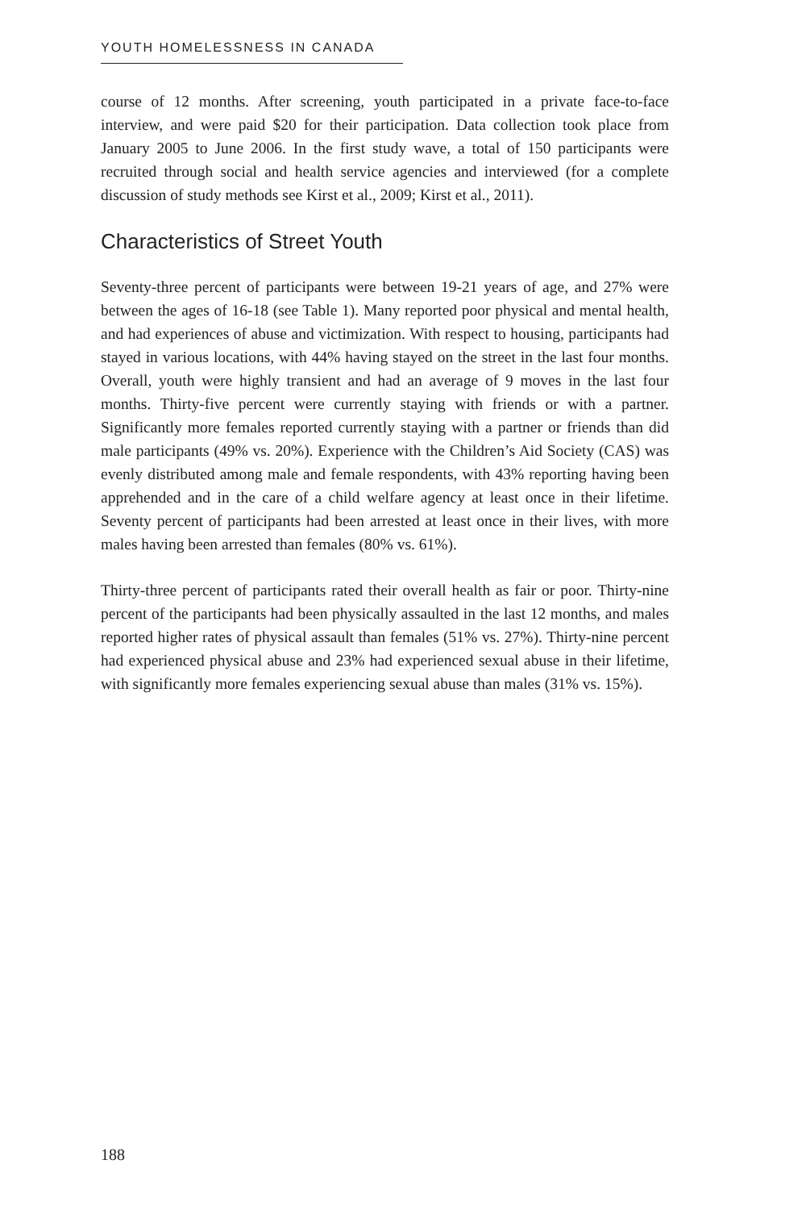YOUTH HOMELESSNESS IN CANADA
course of 12 months. After screening, youth participated in a private face-to-face interview, and were paid $20 for their participation. Data collection took place from January 2005 to June 2006. In the first study wave, a total of 150 participants were recruited through social and health service agencies and interviewed (for a complete discussion of study methods see Kirst et al., 2009; Kirst et al., 2011).
Characteristics of Street Youth
Seventy-three percent of participants were between 19-21 years of age, and 27% were between the ages of 16-18 (see Table 1). Many reported poor physical and mental health, and had experiences of abuse and victimization. With respect to housing, participants had stayed in various locations, with 44% having stayed on the street in the last four months. Overall, youth were highly transient and had an average of 9 moves in the last four months. Thirty-five percent were currently staying with friends or with a partner. Significantly more females reported currently staying with a partner or friends than did male participants (49% vs. 20%). Experience with the Children’s Aid Society (CAS) was evenly distributed among male and female respondents, with 43% reporting having been apprehended and in the care of a child welfare agency at least once in their lifetime. Seventy percent of participants had been arrested at least once in their lives, with more males having been arrested than females (80% vs. 61%).
Thirty-three percent of participants rated their overall health as fair or poor. Thirty-nine percent of the participants had been physically assaulted in the last 12 months, and males reported higher rates of physical assault than females (51% vs. 27%). Thirty-nine percent had experienced physical abuse and 23% had experienced sexual abuse in their lifetime, with significantly more females experiencing sexual abuse than males (31% vs. 15%).
188